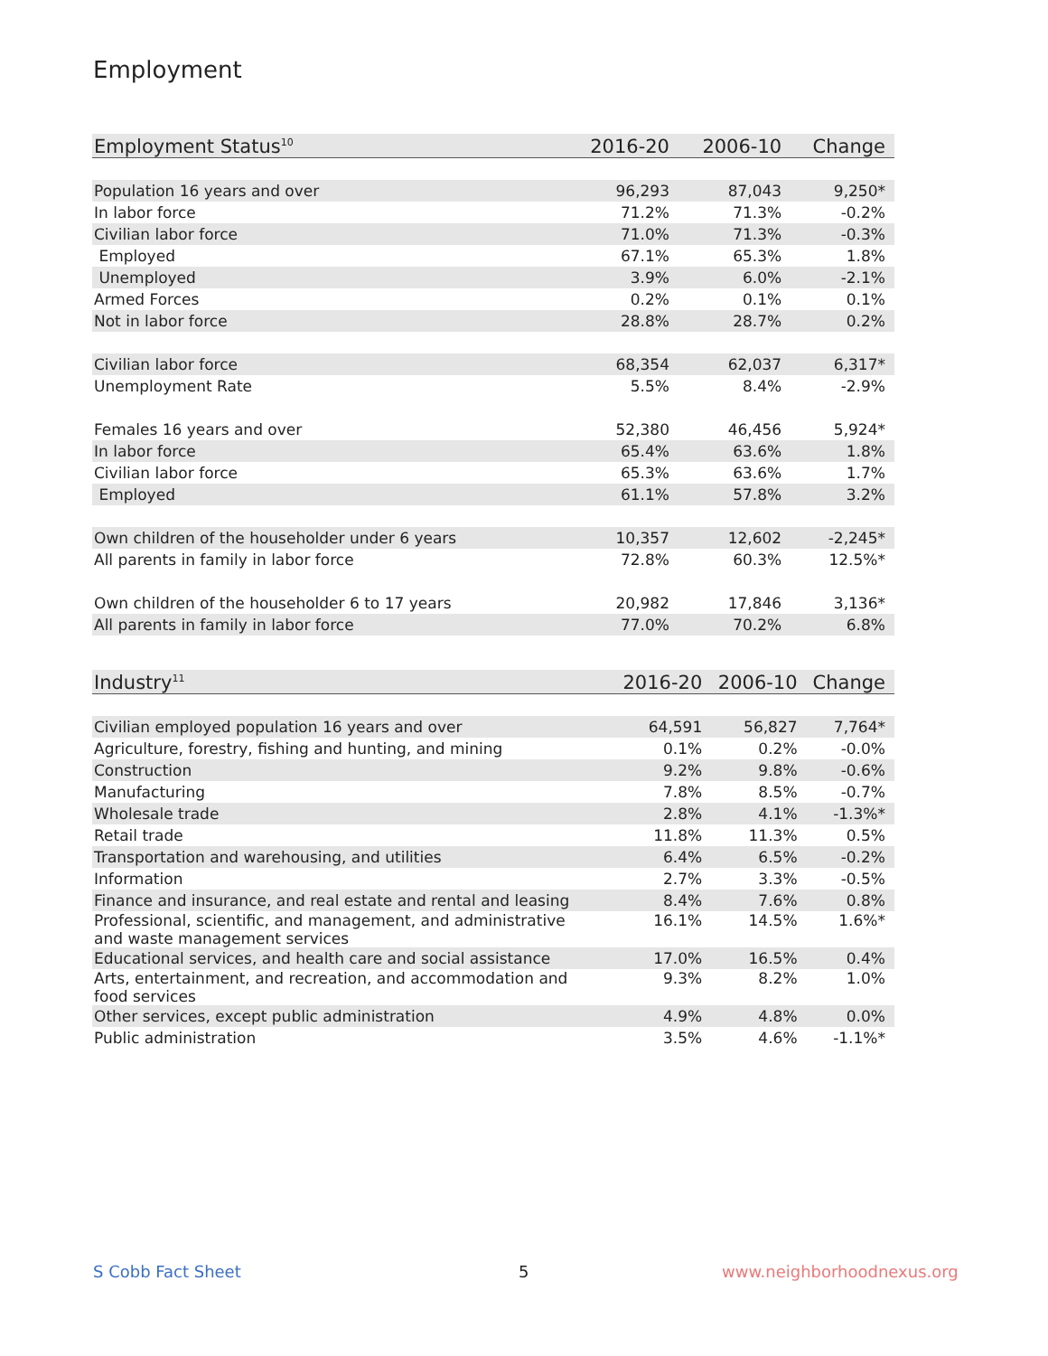Employment
| Employment Status<sup>10</sup> | 2016-20 | 2006-10 | Change |
| --- | --- | --- | --- |
| Population 16 years and over | 96,293 | 87,043 | 9,250* |
| In labor force | 71.2% | 71.3% | -0.2% |
| Civilian labor force | 71.0% | 71.3% | -0.3% |
| Employed | 67.1% | 65.3% | 1.8% |
| Unemployed | 3.9% | 6.0% | -2.1% |
| Armed Forces | 0.2% | 0.1% | 0.1% |
| Not in labor force | 28.8% | 28.7% | 0.2% |
| Civilian labor force | 68,354 | 62,037 | 6,317* |
| Unemployment Rate | 5.5% | 8.4% | -2.9% |
| Females 16 years and over | 52,380 | 46,456 | 5,924* |
| In labor force | 65.4% | 63.6% | 1.8% |
| Civilian labor force | 65.3% | 63.6% | 1.7% |
| Employed | 61.1% | 57.8% | 3.2% |
| Own children of the householder under 6 years | 10,357 | 12,602 | -2,245* |
| All parents in family in labor force | 72.8% | 60.3% | 12.5%* |
| Own children of the householder 6 to 17 years | 20,982 | 17,846 | 3,136* |
| All parents in family in labor force | 77.0% | 70.2% | 6.8% |
| Industry<sup>11</sup> | 2016-20 | 2006-10 | Change |
| --- | --- | --- | --- |
| Civilian employed population 16 years and over | 64,591 | 56,827 | 7,764* |
| Agriculture, forestry, fishing and hunting, and mining | 0.1% | 0.2% | -0.0% |
| Construction | 9.2% | 9.8% | -0.6% |
| Manufacturing | 7.8% | 8.5% | -0.7% |
| Wholesale trade | 2.8% | 4.1% | -1.3%* |
| Retail trade | 11.8% | 11.3% | 0.5% |
| Transportation and warehousing, and utilities | 6.4% | 6.5% | -0.2% |
| Information | 2.7% | 3.3% | -0.5% |
| Finance and insurance, and real estate and rental and leasing | 8.4% | 7.6% | 0.8% |
| Professional, scientific, and management, and administrative and waste management services | 16.1% | 14.5% | 1.6%* |
| Educational services, and health care and social assistance | 17.0% | 16.5% | 0.4% |
| Arts, entertainment, and recreation, and accommodation and food services | 9.3% | 8.2% | 1.0% |
| Other services, except public administration | 4.9% | 4.8% | 0.0% |
| Public administration | 3.5% | 4.6% | -1.1%* |
S Cobb Fact Sheet 5 www.neighborhoodnexus.org